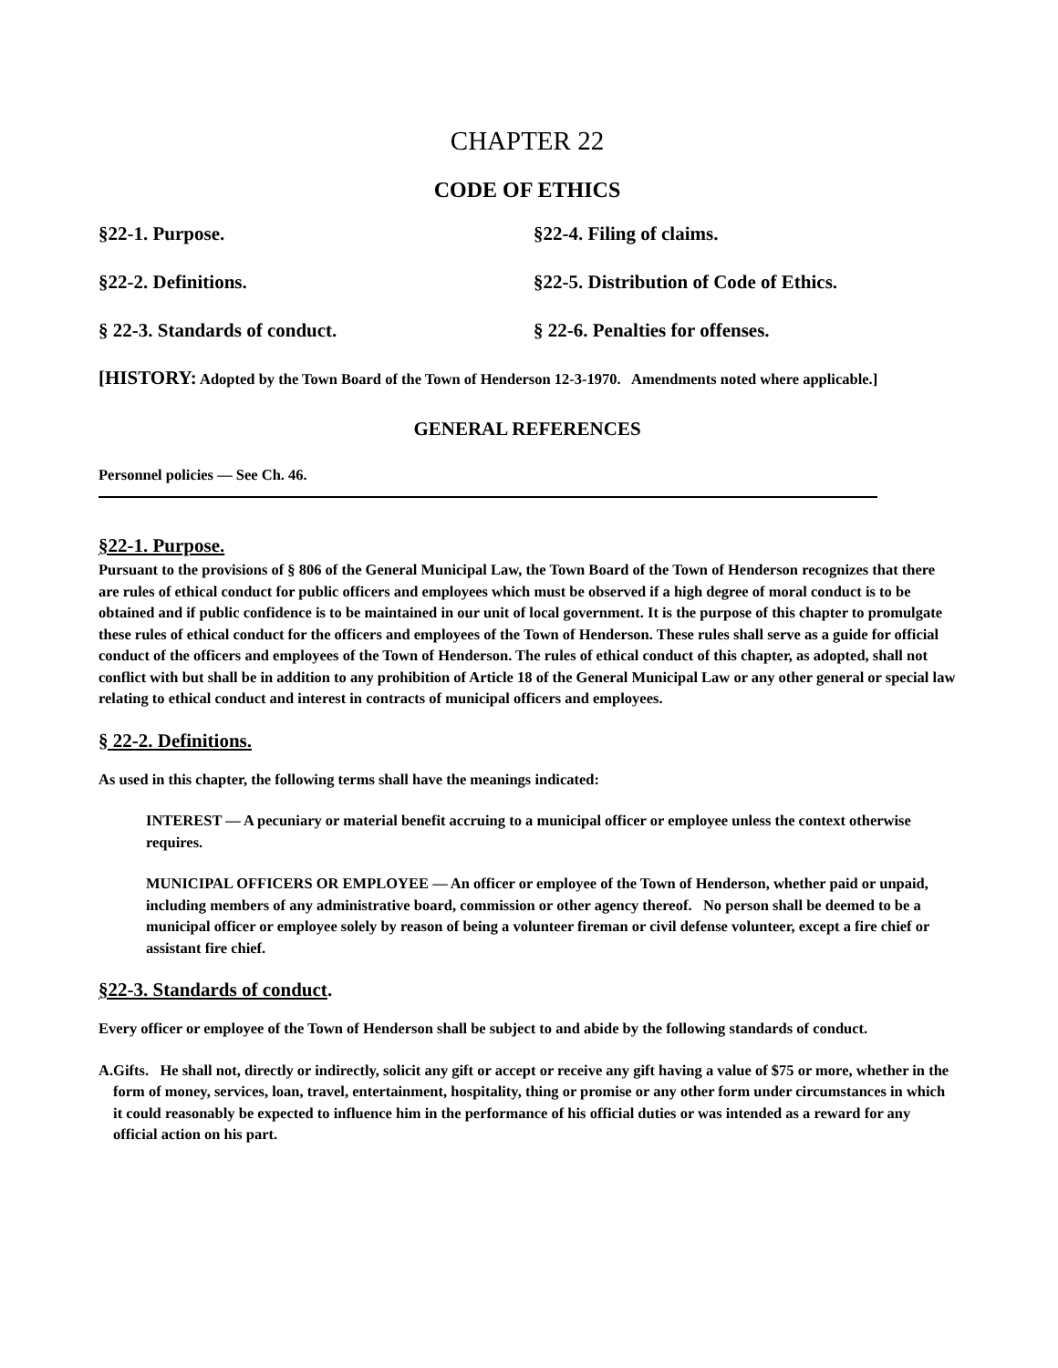CHAPTER 22
CODE OF ETHICS
§22-1. Purpose.
§22-4. Filing of claims.
§22-2. Definitions.
§22-5. Distribution of Code of Ethics.
§ 22-3. Standards of conduct.
§ 22-6. Penalties for offenses.
[HISTORY: Adopted by the Town Board of the Town of Henderson 12-3-1970. Amendments noted where applicable.]
GENERAL REFERENCES
Personnel policies — See Ch. 46.
§22-1. Purpose.
Pursuant to the provisions of § 806 of the General Municipal Law, the Town Board of the Town of Henderson recognizes that there are rules of ethical conduct for public officers and employees which must be observed if a high degree of moral conduct is to be obtained and if public confidence is to be maintained in our unit of local government. It is the purpose of this chapter to promulgate these rules of ethical conduct for the officers and employees of the Town of Henderson. These rules shall serve as a guide for official conduct of the officers and employees of the Town of Henderson. The rules of ethical conduct of this chapter, as adopted, shall not conflict with but shall be in addition to any prohibition of Article 18 of the General Municipal Law or any other general or special law relating to ethical conduct and interest in contracts of municipal officers and employees.
§ 22-2. Definitions.
As used in this chapter, the following terms shall have the meanings indicated:
INTEREST — A pecuniary or material benefit accruing to a municipal officer or employee unless the context otherwise requires.
MUNICIPAL OFFICERS OR EMPLOYEE — An officer or employee of the Town of Henderson, whether paid or unpaid, including members of any administrative board, commission or other agency thereof. No person shall be deemed to be a municipal officer or employee solely by reason of being a volunteer fireman or civil defense volunteer, except a fire chief or assistant fire chief.
§22-3. Standards of conduct.
Every officer or employee of the Town of Henderson shall be subject to and abide by the following standards of conduct.
A. Gifts. He shall not, directly or indirectly, solicit any gift or accept or receive any gift having a value of $75 or more, whether in the form of money, services, loan, travel, entertainment, hospitality, thing or promise or any other form under circumstances in which it could reasonably be expected to influence him in the performance of his official duties or was intended as a reward for any official action on his part.